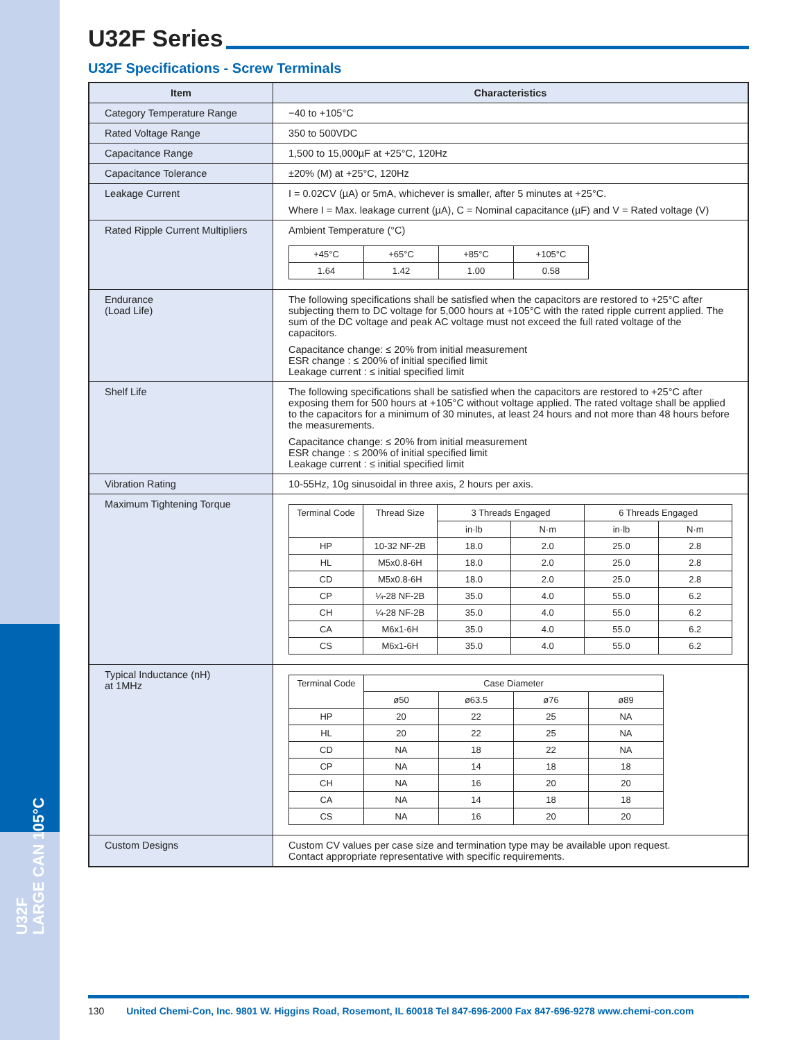U32F
LARGE CAN 105°C
U32F Series
U32F Specifications - Screw Terminals
| Item | Characteristics |
| --- | --- |
| Category Temperature Range | −40 to +105°C |
| Rated Voltage Range | 350 to 500VDC |
| Capacitance Range | 1,500 to 15,000µF at +25°C, 120Hz |
| Capacitance Tolerance | ±20% (M) at +25°C, 120Hz |
| Leakage Current | I = 0.02CV (µA) or 5mA, whichever is smaller, after 5 minutes at +25°C. Where I = Max. leakage current (µA), C = Nominal capacitance (µF) and V = Rated voltage (V) |
| Rated Ripple Current Multipliers | Ambient Temperature (°C) / +45°C / +65°C / +85°C / +105°C / / 1.64 / 1.42 / 1.00 / 0.58 / |
| Endurance (Load Life) | The following specifications shall be satisfied when the capacitors are restored to +25°C after subjecting them to DC voltage for 5,000 hours at +105°C with the rated ripple current applied. The sum of the DC voltage and peak AC voltage must not exceed the full rated voltage of the capacitors. Capacitance change: ≤ 20% from initial measurement ESR change : ≤ 200% of initial specified limit Leakage current : ≤ initial specified limit |
| Shelf Life | The following specifications shall be satisfied when the capacitors are restored to +25°C after exposing them for 500 hours at +105°C without voltage applied. The rated voltage shall be applied to the capacitors for a minimum of 30 minutes, at least 24 hours and not more than 48 hours before the measurements. Capacitance change: ≤ 20% from initial measurement ESR change : ≤ 200% of initial specified limit Leakage current : ≤ initial specified limit |
| Vibration Rating | 10-55Hz, 10g sinusoidal in three axis, 2 hours per axis. |
| Maximum Tightening Torque | / Terminal Code / Thread Size / 3 Threads Engaged / / 6 Threads Engaged / / / / / in·lb / N·m / in·lb / N·m / / HP / 10-32 NF-2B / 18.0 / 2.0 / 25.0 / 2.8 / / HL / M5x0.8-6H / 18.0 / 2.0 / 25.0 / 2.8 / / CD / M5x0.8-6H / 18.0 / 2.0 / 25.0 / 2.8 / / CP / ¼-28 NF-2B / 35.0 / 4.0 / 55.0 / 6.2 / / CH / ¼-28 NF-2B / 35.0 / 4.0 / 55.0 / 6.2 / / CA / M6x1-6H / 35.0 / 4.0 / 55.0 / 6.2 / / CS / M6x1-6H / 35.0 / 4.0 / 55.0 / 6.2 / |
| Typical Inductance (nH) at 1MHz | / Terminal Code / Case Diameter / / / / / / ø50 / ø63.5 / ø76 / ø89 / / HP / 20 / 22 / 25 / NA / / HL / 20 / 22 / 25 / NA / / CD / NA / 18 / 22 / NA / / CP / NA / 14 / 18 / 18 / / CH / NA / 16 / 20 / 20 / / CA / NA / 14 / 18 / 18 / / CS / NA / 16 / 20 / 20 / |
| Custom Designs | Custom CV values per case size and termination type may be available upon request. Contact appropriate representative with specific requirements. |
130 United Chemi-Con, Inc. 9801 W. Higgins Road, Rosemont, IL 60018 Tel 847-696-2000 Fax 847-696-9278 www.chemi-con.com